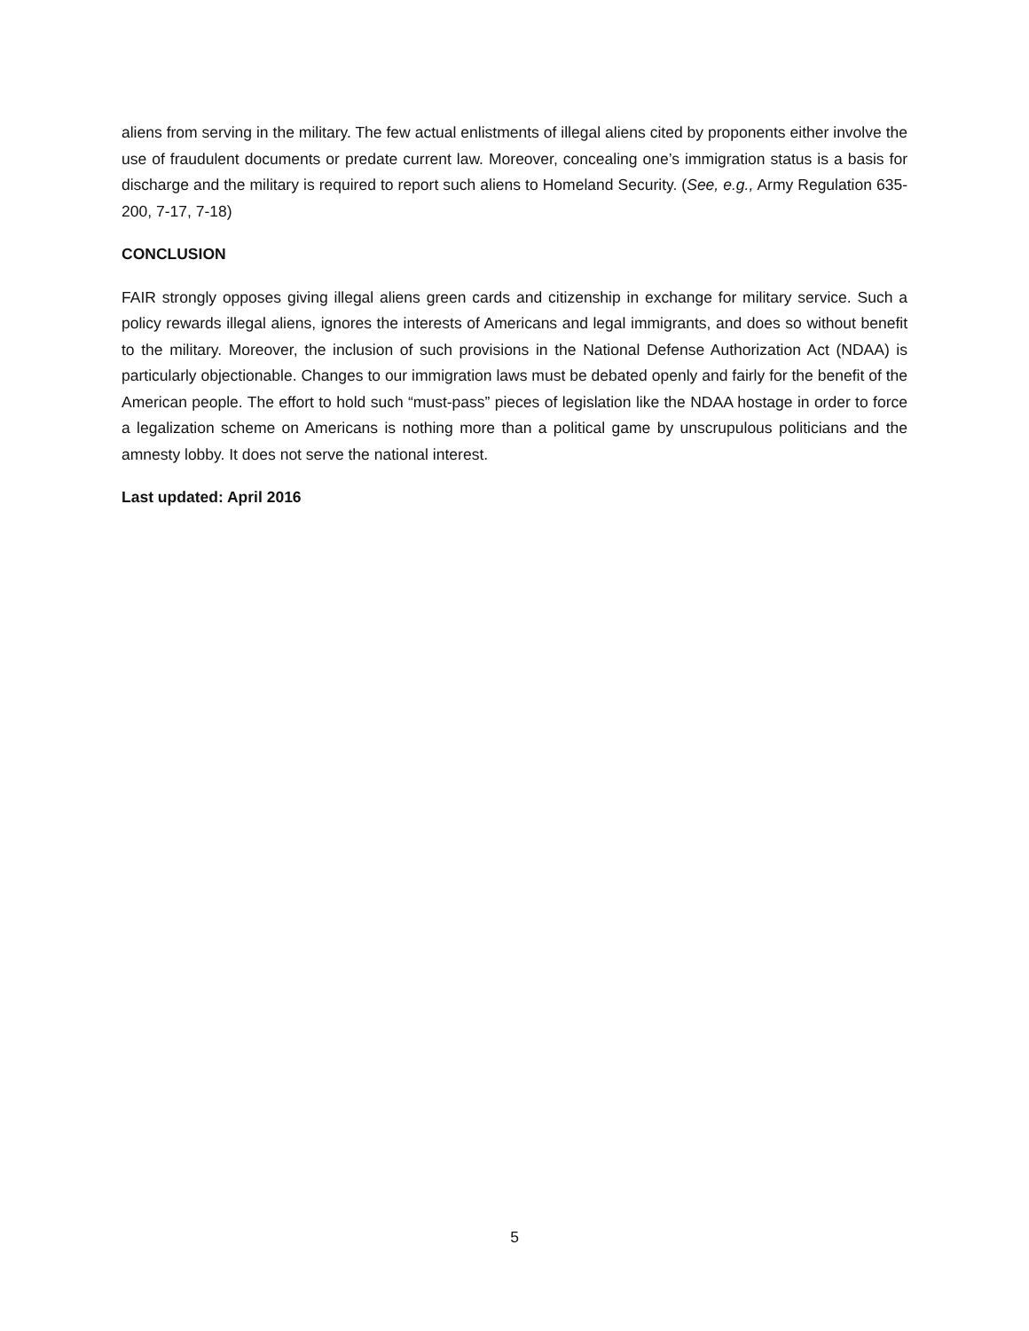aliens from serving in the military. The few actual enlistments of illegal aliens cited by proponents either involve the use of fraudulent documents or predate current law. Moreover, concealing one’s immigration status is a basis for discharge and the military is required to report such aliens to Homeland Security. (See, e.g., Army Regulation 635-200, 7-17, 7-18)
CONCLUSION
FAIR strongly opposes giving illegal aliens green cards and citizenship in exchange for military service. Such a policy rewards illegal aliens, ignores the interests of Americans and legal immigrants, and does so without benefit to the military. Moreover, the inclusion of such provisions in the National Defense Authorization Act (NDAA) is particularly objectionable. Changes to our immigration laws must be debated openly and fairly for the benefit of the American people. The effort to hold such “must-pass” pieces of legislation like the NDAA hostage in order to force a legalization scheme on Americans is nothing more than a political game by unscrupulous politicians and the amnesty lobby. It does not serve the national interest.
Last updated: April 2016
5